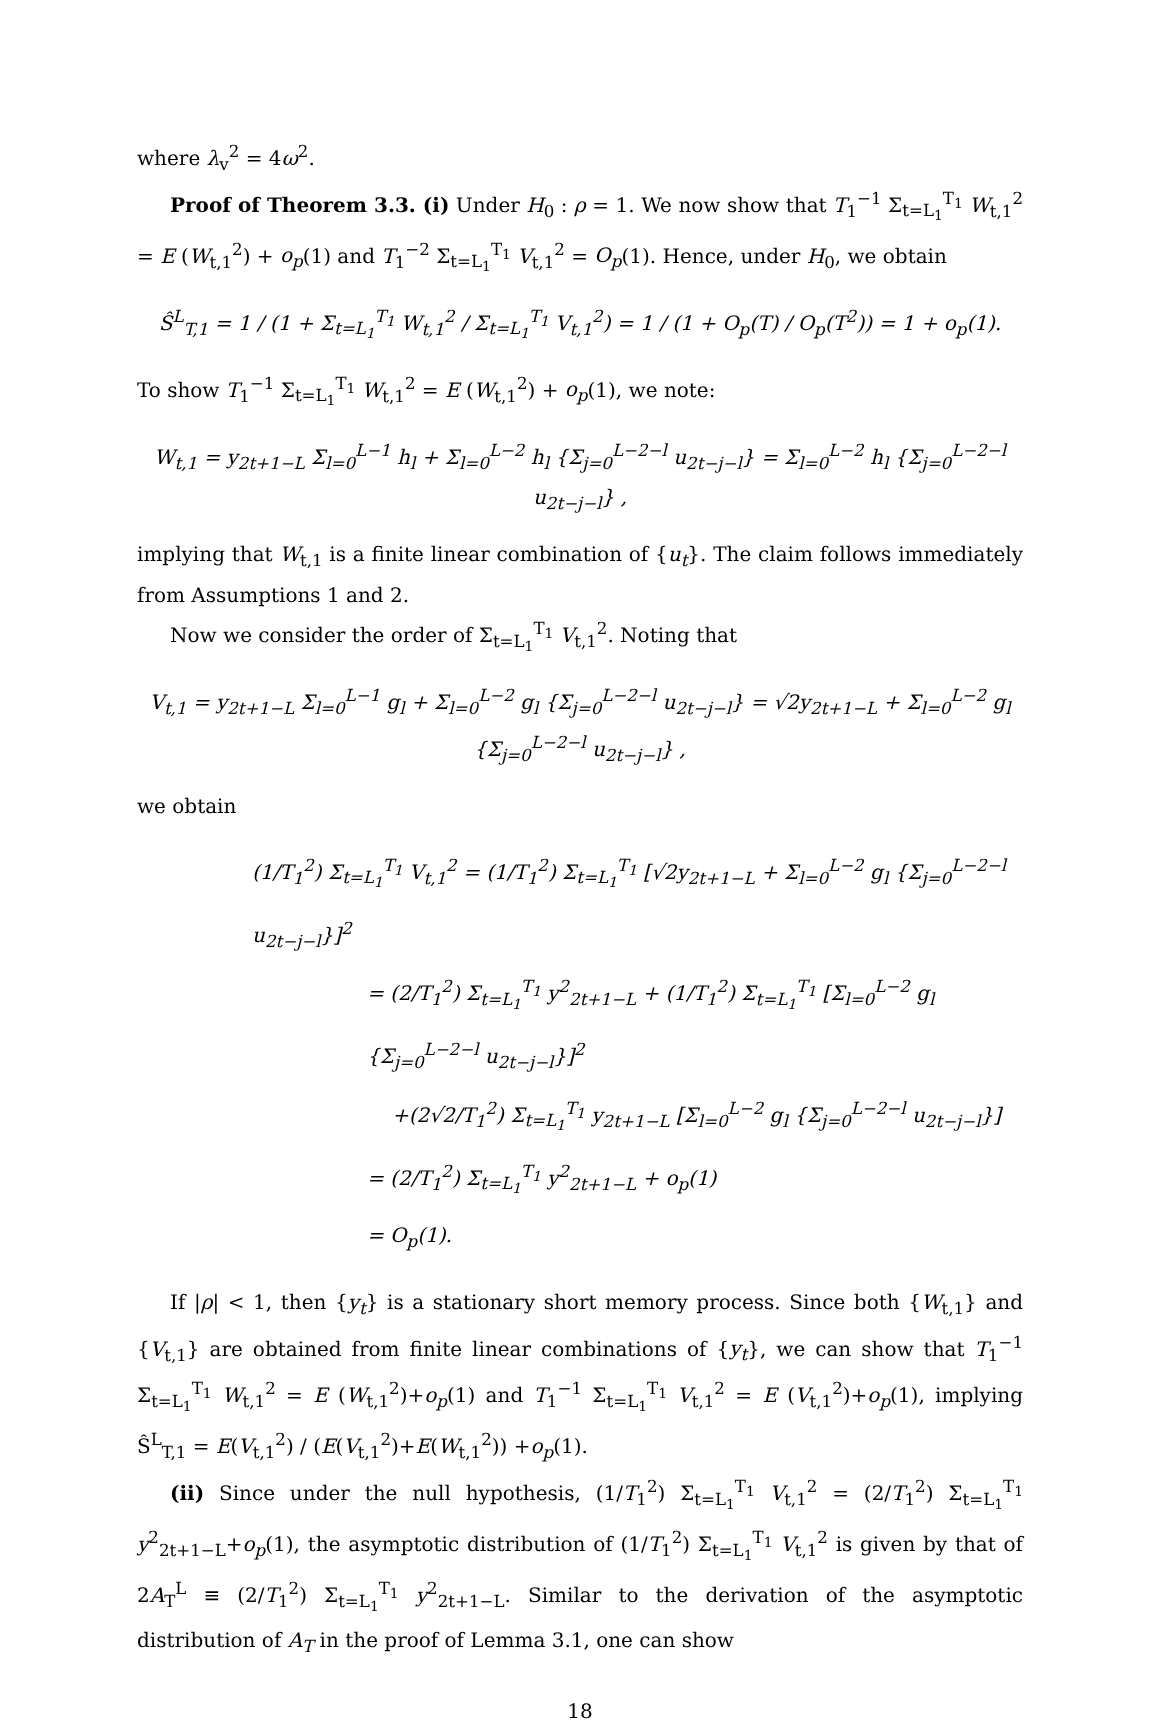where λ<sub>v</sub><sup>2</sup> = 4ω<sup>2</sup>.
Proof of Theorem 3.3. (i) Under H<sub>0</sub> : ρ = 1. We now show that T<sub>1</sub><sup>−1</sup> Σ<sub>t=L<sub>1</sub></sub><sup>T<sub>1</sub></sup> W<sub>t,1</sub><sup>2</sup> = E (W<sub>t,1</sub><sup>2</sup>) + o<sub>p</sub>(1) and T<sub>1</sub><sup>−2</sup> Σ<sub>t=L<sub>1</sub></sub><sup>T<sub>1</sub></sup> V<sub>t,1</sub><sup>2</sup> = O<sub>p</sub>(1). Hence, under H<sub>0</sub>, we obtain
Ŝ<sup>L</sup><sub>T,1</sub> = 1 / (1 + Σ<sub>t=L<sub>1</sub></sub><sup>T<sub>1</sub></sup> W<sub>t,1</sub><sup>2</sup> / Σ<sub>t=L<sub>1</sub></sub><sup>T<sub>1</sub></sup> V<sub>t,1</sub><sup>2</sup>) = 1 / (1 + O<sub>p</sub>(T) / O<sub>p</sub>(T<sup>2</sup>)) = 1 + o<sub>p</sub>(1).
To show T<sub>1</sub><sup>−1</sup> Σ<sub>t=L<sub>1</sub></sub><sup>T<sub>1</sub></sup> W<sub>t,1</sub><sup>2</sup> = E (W<sub>t,1</sub><sup>2</sup>) + o<sub>p</sub>(1), we note:
W<sub>t,1</sub> = y<sub>2t+1−L</sub> Σ<sub>l=0</sub><sup>L−1</sup> h<sub>l</sub> + Σ<sub>l=0</sub><sup>L−2</sup> h<sub>l</sub> {Σ<sub>j=0</sub><sup>L−2−l</sup> u<sub>2t−j−l</sub>} = Σ<sub>l=0</sub><sup>L−2</sup> h<sub>l</sub> {Σ<sub>j=0</sub><sup>L−2−l</sup> u<sub>2t−j−l</sub>} ,
implying that W<sub>t,1</sub> is a finite linear combination of {u<sub>t</sub>}. The claim follows immediately from Assumptions 1 and 2.
Now we consider the order of Σ<sub>t=L<sub>1</sub></sub><sup>T<sub>1</sub></sup> V<sub>t,1</sub><sup>2</sup>. Noting that
V<sub>t,1</sub> = y<sub>2t+1−L</sub> Σ<sub>l=0</sub><sup>L−1</sup> g<sub>l</sub> + Σ<sub>l=0</sub><sup>L−2</sup> g<sub>l</sub> {Σ<sub>j=0</sub><sup>L−2−l</sup> u<sub>2t−j−l</sub>} = √2y<sub>2t+1−L</sub> + Σ<sub>l=0</sub><sup>L−2</sup> g<sub>l</sub> {Σ<sub>j=0</sub><sup>L−2−l</sup> u<sub>2t−j−l</sub>} ,
we obtain
(1/T<sub>1</sub><sup>2</sup>) Σ<sub>t=L<sub>1</sub></sub><sup>T<sub>1</sub></sup> V<sub>t,1</sub><sup>2</sup> = (1/T<sub>1</sub><sup>2</sup>) Σ<sub>t=L<sub>1</sub></sub><sup>T<sub>1</sub></sup> [√2y<sub>2t+1−L</sub> + Σ<sub>l=0</sub><sup>L−2</sup> g<sub>l</sub> {Σ<sub>j=0</sub><sup>L−2−l</sup> u<sub>2t−j−l</sub>}]<sup>2</sup>
= (2/T<sub>1</sub><sup>2</sup>) Σ<sub>t=L<sub>1</sub></sub><sup>T<sub>1</sub></sup> y<sup>2</sup><sub>2t+1−L</sub> + (1/T<sub>1</sub><sup>2</sup>) Σ<sub>t=L<sub>1</sub></sub><sup>T<sub>1</sub></sup> [Σ<sub>l=0</sub><sup>L−2</sup> g<sub>l</sub> {Σ<sub>j=0</sub><sup>L−2−l</sup> u<sub>2t−j−l</sub>}]<sup>2</sup>
+(2√2/T<sub>1</sub><sup>2</sup>) Σ<sub>t=L<sub>1</sub></sub><sup>T<sub>1</sub></sup> y<sub>2t+1−L</sub> [Σ<sub>l=0</sub><sup>L−2</sup> g<sub>l</sub> {Σ<sub>j=0</sub><sup>L−2−l</sup> u<sub>2t−j−l</sub>}]
= (2/T<sub>1</sub><sup>2</sup>) Σ<sub>t=L<sub>1</sub></sub><sup>T<sub>1</sub></sup> y<sup>2</sup><sub>2t+1−L</sub> + o<sub>p</sub>(1)
= O<sub>p</sub>(1).
If |ρ| < 1, then {y<sub>t</sub>} is a stationary short memory process. Since both {W<sub>t,1</sub>} and {V<sub>t,1</sub>} are obtained from finite linear combinations of {y<sub>t</sub>}, we can show that T<sub>1</sub><sup>−1</sup> Σ<sub>t=L<sub>1</sub></sub><sup>T<sub>1</sub></sup> W<sub>t,1</sub><sup>2</sup> = E (W<sub>t,1</sub><sup>2</sup>)+o<sub>p</sub>(1) and T<sub>1</sub><sup>−1</sup> Σ<sub>t=L<sub>1</sub></sub><sup>T<sub>1</sub></sup> V<sub>t,1</sub><sup>2</sup> = E (V<sub>t,1</sub><sup>2</sup>)+o<sub>p</sub>(1), implying Ŝ<sup>L</sup><sub>T,1</sub> = E(V<sub>t,1</sub><sup>2</sup>) / (E(V<sub>t,1</sub><sup>2</sup>)+E(W<sub>t,1</sub><sup>2</sup>)) +o<sub>p</sub>(1).
(ii) Since under the null hypothesis, (1/T<sub>1</sub><sup>2</sup>) Σ<sub>t=L<sub>1</sub></sub><sup>T<sub>1</sub></sup> V<sub>t,1</sub><sup>2</sup> = (2/T<sub>1</sub><sup>2</sup>) Σ<sub>t=L<sub>1</sub></sub><sup>T<sub>1</sub></sup> y<sup>2</sup><sub>2t+1−L</sub>+o<sub>p</sub>(1), the asymptotic distribution of (1/T<sub>1</sub><sup>2</sup>) Σ<sub>t=L<sub>1</sub></sub><sup>T<sub>1</sub></sup> V<sub>t,1</sub><sup>2</sup> is given by that of 2A<sub>T</sub><sup>L</sup> ≡ (2/T<sub>1</sub><sup>2</sup>) Σ<sub>t=L<sub>1</sub></sub><sup>T<sub>1</sub></sup> y<sup>2</sup><sub>2t+1−L</sub>. Similar to the derivation of the asymptotic distribution of A<sub>T</sub> in the proof of Lemma 3.1, one can show
18